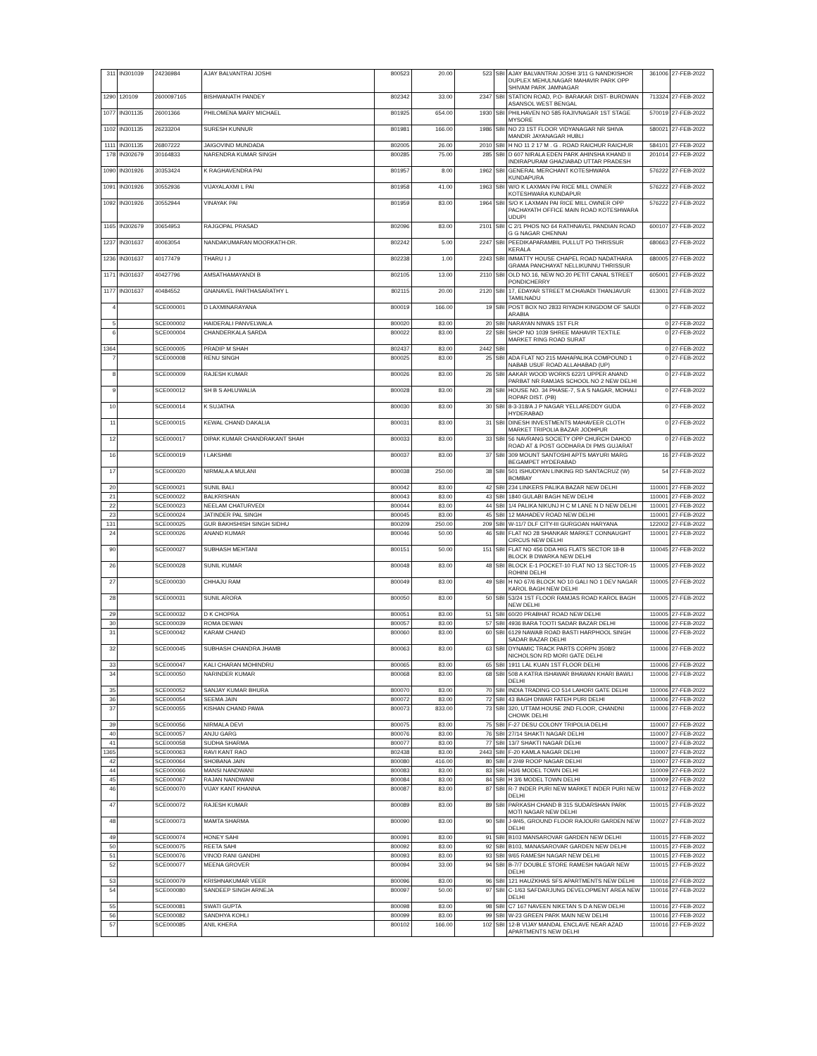| 311 | IN301039 | 24236984 | AJAY BALVANTRAI JOSHI | 800523 | 20.00 | 523 | SBI | AJAY BALVANTRAI JOSHI 3/11 G NANDKISHOR DUPLEX MEHULNAGAR MAHAVIR PARK OPP SHIVAM PARK JAMNAGAR | 361006 | 27-FEB-2022 |
| 1290 | 120109 | 2600097165 | BISHWANATH PANDEY | 802342 | 33.00 | 2347 | SBI | STATION ROAD, P.O- BARAKAR DIST- BURDWAN ASANSOL WEST BENGAL | 713324 | 27-FEB-2022 |
| 1077 | IN301135 | 26001366 | PHILOMENA MARY MICHAEL | 801925 | 654.00 | 1930 | SBI | PHILHAVEN NO 585 RAJIVNAGAR 1ST STAGE MYSORE | 570019 | 27-FEB-2022 |
| 1102 | IN301135 | 26233204 | SURESH KUNNUR | 801981 | 166.00 | 1986 | SBI | NO 23 1ST FLOOR VIDYANAGAR NR SHIVA MANDIR JAYANAGAR HUBLI | 580021 | 27-FEB-2022 |
| 1111 | IN301135 | 26807222 | JAIGOVIND MUNDADA | 802005 | 26.00 | 2010 | SBI | H NO 11 2 17 M . G . ROAD RAICHUR RAICHUR | 584101 | 27-FEB-2022 |
| 178 | IN302679 | 30164833 | NARENDRA KUMAR SINGH | 800285 | 75.00 | 285 | SBI | D 607 NIRALA EDEN PARK AHINSHA KHAND II INDIRAPURAM GHAZIABAD UTTAR PRADESH | 201014 | 27-FEB-2022 |
| 1090 | IN301926 | 30353424 | K RAGHAVENDRA PAI | 801957 | 8.00 | 1962 | SBI | GENERAL MERCHANT KOTESHWARA KUNDAPURA | 576222 | 27-FEB-2022 |
| 1091 | IN301926 | 30552936 | VIJAYALAXMI L PAI | 801958 | 41.00 | 1963 | SBI | W/O K LAXMAN PAI RICE MILL OWNER KOTESHWARA KUNDAPUR | 576222 | 27-FEB-2022 |
| 1092 | IN301926 | 30552944 | VINAYAK PAI | 801959 | 83.00 | 1964 | SBI | S/O K LAXMAN PAI RICE MILL OWNER OPP PACHAYATH OFFICE MAIN ROAD KOTESHWARA UDUPI | 576222 | 27-FEB-2022 |
| 1165 | IN302679 | 30654953 | RAJGOPAL PRASAD | 802096 | 83.00 | 2101 | SBI | C 2/1 PHOS NO 64 RATHNAVEL PANDIAN ROAD G G NAGAR CHENNAI | 600107 | 27-FEB-2022 |
| 1237 | IN301637 | 40063054 | NANDAKUMARAN MOORKATH-DR. | 802242 | 5.00 | 2247 | SBI | PEEDIKAPARAMBIL PULLUT PO THRISSUR KERALA | 680663 | 27-FEB-2022 |
| 1236 | IN301637 | 40177479 | THARU I J | 802238 | 1.00 | 2243 | SBI | IMMATTY HOUSE CHAPEL ROAD NADATHARA GRAMA PANCHAYAT NELLIKUNNU THRISSUR | 680005 | 27-FEB-2022 |
| 1171 | IN301637 | 40427796 | AMSATHAMAYANDI B | 802105 | 13.00 | 2110 | SBI | OLD NO.16, NEW NO.20 PETIT CANAL STREET PONDICHERRY | 605001 | 27-FEB-2022 |
| 1177 | IN301637 | 40484552 | GNANAVEL PARTHASARATHY L | 802115 | 20.00 | 2120 | SBI | 17, EDAYAR STREET M.CHAVADI THANJAVUR TAMILNADU | 613001 | 27-FEB-2022 |
| 4 | | SCE000001 | D LAXMINARAYANA | 800019 | 166.00 | 19 | SBI | POST BOX NO 2833 RIYADH KINGDOM OF SAUDI ARABIA | 0 | 27-FEB-2022 |
| 5 | | SCE000002 | HAIDERALI PANVELWALA | 800020 | 83.00 | 20 | SBI | NARAYAN NIWAS 1ST FLR | 0 | 27-FEB-2022 |
| 6 | | SCE000004 | CHANDERKALA SARDA | 800022 | 83.00 | 22 | SBI | SHOP NO 1039 SHREE MAHAVIR TEXTILE MARKET RING ROAD SURAT | 0 | 27-FEB-2022 |
| 1364 | | SCE000005 | PRADIP M SHAH | 802437 | 83.00 | 2442 | SBI | | 0 | 27-FEB-2022 |
| 7 | | SCE000008 | RENU SINGH | 800025 | 83.00 | 25 | SBI | ADA FLAT NO 215 MAHAPALIKA COMPOUND 1 NABAB USUF ROAD ALLAHABAD (UP) | 0 | 27-FEB-2022 |
| 8 | | SCE000009 | RAJESH KUMAR | 800026 | 83.00 | 26 | SBI | AAKAR WOOD WORKS 622/1 UPPER ANAND PARBAT NR RAMJAS SCHOOL NO 2 NEW DELHI | 0 | 27-FEB-2022 |
| 9 | | SCE000012 | SH B S AHLUWALIA | 800028 | 83.00 | 28 | SBI | HOUSE NO. 34 PHASE-7, S A S NAGAR, MOHALI ROPAR DIST. (PB) | 0 | 27-FEB-2022 |
| 10 | | SCE000014 | K SUJATHA | 800030 | 83.00 | 30 | SBI | 8-3-318/A J P NAGAR YELLAREDDY GUDA HYDERABAD | 0 | 27-FEB-2022 |
| 11 | | SCE000015 | KEWAL CHAND DAKALIA | 800031 | 83.00 | 31 | SBI | DINESH INVESTMENTS MAHAVEER CLOTH MARKET TRIPOLIA BAZAR JODHPUR | 0 | 27-FEB-2022 |
| 12 | | SCE000017 | DIPAK KUMAR CHANDRAKANT SHAH | 800033 | 83.00 | 33 | SBI | 56 NAVRANG SOCIETY OPP CHURCH DAHOD ROAD AT & POST GODHARA DI PMS GUJARAT | 0 | 27-FEB-2022 |
| 16 | | SCE000019 | I LAKSHMI | 800037 | 83.00 | 37 | SBI | 309 MOUNT SANTOSHI APTS MAYURI MARG BEGAMPET HYDERABAD | 16 | 27-FEB-2022 |
| 17 | | SCE000020 | NIRMALA A MULANI | 800038 | 250.00 | 38 | SBI | 501 ISHUDIYAN LINKING RD SANTACRUZ (W) BOMBAY | 54 | 27-FEB-2022 |
| 20 | | SCE000021 | SUNIL BALI | 800042 | 83.00 | 42 | SBI | 234 LINKERS PALIKA BAZAR NEW DELHI | 110001 | 27-FEB-2022 |
| 21 | | SCE000022 | BALKRISHAN | 800043 | 83.00 | 43 | SBI | 1840 GULABI BAGH NEW DELHI | 110001 | 27-FEB-2022 |
| 22 | | SCE000023 | NEELAM CHATURVEDI | 800044 | 83.00 | 44 | SBI | 1/4 PALIKA NIKUNJ H C M LANE N D NEW DELHI | 110001 | 27-FEB-2022 |
| 23 | | SCE000024 | JATINDER PAL SINGH | 800045 | 83.00 | 45 | SBI | 12 MAHADEV ROAD NEW DELHI | 110001 | 27-FEB-2022 |
| 131 | | SCE000025 | GUR BAKHSHISH SINGH SIDHU | 800209 | 250.00 | 209 | SBI | W-11/7 DLF CITY-III GURGOAN HARYANA | 122002 | 27-FEB-2022 |
| 24 | | SCE000026 | ANAND KUMAR | 800046 | 50.00 | 46 | SBI | FLAT NO 28 SHANKAR MARKET CONNAUGHT CIRCUS NEW DELHI | 110001 | 27-FEB-2022 |
| 90 | | SCE000027 | SUBHASH MEHTANI | 800151 | 50.00 | 151 | SBI | FLAT NO 456 DDA HIG FLATS SECTOR 18-B BLOCK B DWARKA NEW DELHI | 110045 | 27-FEB-2022 |
| 26 | | SCE000028 | SUNIL KUMAR | 800048 | 83.00 | 48 | SBI | BLOCK E-1 POCKET-10 FLAT NO 13 SECTOR-15 ROHINI DELHI | 110005 | 27-FEB-2022 |
| 27 | | SCE000030 | CHHAJU RAM | 800049 | 83.00 | 49 | SBI | H NO 67/6 BLOCK NO 10 GALI NO 1 DEV NAGAR KAROL BAGH NEW DELHI | 110005 | 27-FEB-2022 |
| 28 | | SCE000031 | SUNIL ARORA | 800050 | 83.00 | 50 | SBI | 53/24 1ST FLOOR RAMJAS ROAD KAROL BAGH NEW DELHI | 110005 | 27-FEB-2022 |
| 29 | | SCE000032 | D K CHOPRA | 800051 | 83.00 | 51 | SBI | 60/20 PRABHAT ROAD NEW DELHI | 110005 | 27-FEB-2022 |
| 30 | | SCE000039 | ROMA DEWAN | 800057 | 83.00 | 57 | SBI | 4936 BARA TOOTI SADAR BAZAR DELHI | 110006 | 27-FEB-2022 |
| 31 | | SCE000042 | KARAM CHAND | 800060 | 83.00 | 60 | SBI | 6129 NAWAB ROAD BASTI HARPHOOL SINGH SADAR BAZAR DELHI | 110006 | 27-FEB-2022 |
| 32 | | SCE000045 | SUBHASH CHANDRA JHAMB | 800063 | 83.00 | 63 | SBI | DYNAMIC TRACK PARTS CORPN 3508/2 NICHOLSON RD MORI GATE DELHI | 110006 | 27-FEB-2022 |
| 33 | | SCE000047 | KALI CHARAN MOHINDRU | 800065 | 83.00 | 65 | SBI | 1911 LAL KUAN 1ST FLOOR DELHI | 110006 | 27-FEB-2022 |
| 34 | | SCE000050 | NARINDER KUMAR | 800068 | 83.00 | 68 | SBI | 508 A KATRA ISHAWAR BHAWAN KHARI BAWLI DELHI | 110006 | 27-FEB-2022 |
| 35 | | SCE000052 | SANJAY KUMAR BHURA | 800070 | 83.00 | 70 | SBI | INDIA TRADING CO 514 LAHORI GATE DELHI | 110006 | 27-FEB-2022 |
| 36 | | SCE000054 | SEEMA JAIN | 800072 | 83.00 | 72 | SBI | 43 BAGH DIWAR FATEH PURI DELHI | 110006 | 27-FEB-2022 |
| 37 | | SCE000055 | KISHAN CHAND PAWA | 800073 | 833.00 | 73 | SBI | 320, UTTAM HOUSE 2ND FLOOR, CHANDNI CHOWK DELHI | 110006 | 27-FEB-2022 |
| 39 | | SCE000056 | NIRMALA DEVI | 800075 | 83.00 | 75 | SBI | F-27 DESU COLONY TRIPOLIA DELHI | 110007 | 27-FEB-2022 |
| 40 | | SCE000057 | ANJU GARG | 800076 | 83.00 | 76 | SBI | 27/14 SHAKTI NAGAR DELHI | 110007 | 27-FEB-2022 |
| 41 | | SCE000058 | SUDHA SHARMA | 800077 | 83.00 | 77 | SBI | 13/7 SHAKTI NAGAR DELHI | 110007 | 27-FEB-2022 |
| 1365 | | SCE000063 | RAVI KANT RAO | 802438 | 83.00 | 2443 | SBI | F-20 KAMLA NAGAR DELHI | 110007 | 27-FEB-2022 |
| 42 | | SCE000064 | SHOBANA JAIN | 800080 | 416.00 | 80 | SBI | # 2/49 ROOP NAGAR DELHI | 110007 | 27-FEB-2022 |
| 44 | | SCE000066 | MANSI NANDWANI | 800083 | 83.00 | 83 | SBI | H3/6 MODEL TOWN DELHI | 110009 | 27-FEB-2022 |
| 45 | | SCE000067 | RAJAN NANDWANI | 800084 | 83.00 | 84 | SBI | H 3/6 MODEL TOWN DELHI | 110009 | 27-FEB-2022 |
| 46 | | SCE000070 | VIJAY KANT KHANNA | 800087 | 83.00 | 87 | SBI | R-7 INDER PURI NEW MARKET INDER PURI NEW DELHI | 110012 | 27-FEB-2022 |
| 47 | | SCE000072 | RAJESH KUMAR | 800089 | 83.00 | 89 | SBI | PARKASH CHAND B 315 SUDARSHAN PARK MOTI NAGAR NEW DELHI | 110015 | 27-FEB-2022 |
| 48 | | SCE000073 | MAMTA SHARMA | 800090 | 83.00 | 90 | SBI | J-9/45, GROUND FLOOR RAJOURI GARDEN NEW DELHI | 110027 | 27-FEB-2022 |
| 49 | | SCE000074 | HONEY SAHI | 800091 | 83.00 | 91 | SBI | B103 MANSAROVAR GARDEN NEW DELHI | 110015 | 27-FEB-2022 |
| 50 | | SCE000075 | REETA SAHI | 800092 | 83.00 | 92 | SBI | B103, MANASAROVAR GARDEN NEW DELHI | 110015 | 27-FEB-2022 |
| 51 | | SCE000076 | VINOD RANI GANDHI | 800093 | 83.00 | 93 | SBI | 9/65 RAMESH NAGAR NEW DELHI | 110015 | 27-FEB-2022 |
| 52 | | SCE000077 | MEENA GROVER | 800094 | 33.00 | 94 | SBI | B-7/7 DOUBLE STORE RAMESH NAGAR NEW DELHI | 110015 | 27-FEB-2022 |
| 53 | | SCE000079 | KRISHNAKUMAR VEER | 800096 | 83.00 | 96 | SBI | 121 HAUZKHAS SFS APARTMENTS NEW DELHI | 110016 | 27-FEB-2022 |
| 54 | | SCE000080 | SANDEEP SINGH ARNEJA | 800097 | 50.00 | 97 | SBI | C-1/63 SAFDARJUNG DEVELOPMENT AREA NEW DELHI | 110016 | 27-FEB-2022 |
| 55 | | SCE000081 | SWATI GUPTA | 800098 | 83.00 | 98 | SBI | C7 167 NAVEEN NIKETAN S D A NEW DELHI | 110016 | 27-FEB-2022 |
| 56 | | SCE000082 | SANDHYA KOHLI | 800099 | 83.00 | 99 | SBI | W-23 GREEN PARK MAIN NEW DELHI | 110016 | 27-FEB-2022 |
| 57 | | SCE000085 | ANIL KHERA | 800102 | 166.00 | 102 | SBI | 12-B VIJAY MANDAL ENCLAVE NEAR AZAD APARTMENTS NEW DELHI | 110016 | 27-FEB-2022 |